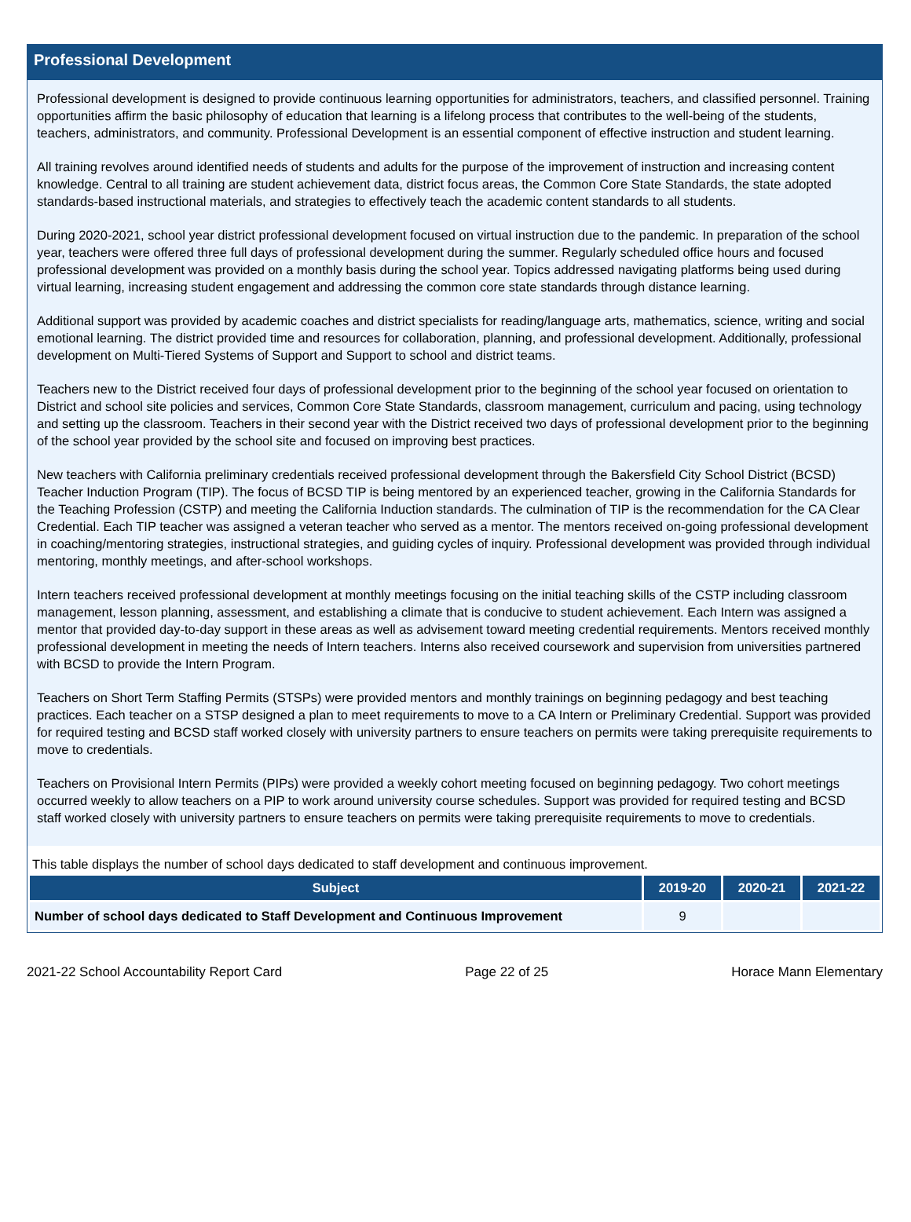Professional Development
Professional development is designed to provide continuous learning opportunities for administrators, teachers, and classified personnel. Training opportunities affirm the basic philosophy of education that learning is a lifelong process that contributes to the well-being of the students, teachers, administrators, and community. Professional Development is an essential component of effective instruction and student learning.
All training revolves around identified needs of students and adults for the purpose of the improvement of instruction and increasing content knowledge. Central to all training are student achievement data, district focus areas, the Common Core State Standards, the state adopted standards-based instructional materials, and strategies to effectively teach the academic content standards to all students.
During 2020-2021, school year district professional development focused on virtual instruction due to the pandemic. In preparation of the school year, teachers were offered three full days of professional development during the summer. Regularly scheduled office hours and focused professional development was provided on a monthly basis during the school year. Topics addressed navigating platforms being used during virtual learning, increasing student engagement and addressing the common core state standards through distance learning.
Additional support was provided by academic coaches and district specialists for reading/language arts, mathematics, science, writing and social emotional learning. The district provided time and resources for collaboration, planning, and professional development. Additionally, professional development on Multi-Tiered Systems of Support and Support to school and district teams.
Teachers new to the District received four days of professional development prior to the beginning of the school year focused on orientation to District and school site policies and services, Common Core State Standards, classroom management, curriculum and pacing, using technology and setting up the classroom. Teachers in their second year with the District received two days of professional development prior to the beginning of the school year provided by the school site and focused on improving best practices.
New teachers with California preliminary credentials received professional development through the Bakersfield City School District (BCSD) Teacher Induction Program (TIP). The focus of BCSD TIP is being mentored by an experienced teacher, growing in the California Standards for the Teaching Profession (CSTP) and meeting the California Induction standards. The culmination of TIP is the recommendation for the CA Clear Credential. Each TIP teacher was assigned a veteran teacher who served as a mentor. The mentors received on-going professional development in coaching/mentoring strategies, instructional strategies, and guiding cycles of inquiry. Professional development was provided through individual mentoring, monthly meetings, and after-school workshops.
Intern teachers received professional development at monthly meetings focusing on the initial teaching skills of the CSTP including classroom management, lesson planning, assessment, and establishing a climate that is conducive to student achievement. Each Intern was assigned a mentor that provided day-to-day support in these areas as well as advisement toward meeting credential requirements. Mentors received monthly professional development in meeting the needs of Intern teachers. Interns also received coursework and supervision from universities partnered with BCSD to provide the Intern Program.
Teachers on Short Term Staffing Permits (STSPs) were provided mentors and monthly trainings on beginning pedagogy and best teaching practices. Each teacher on a STSP designed a plan to meet requirements to move to a CA Intern or Preliminary Credential. Support was provided for required testing and BCSD staff worked closely with university partners to ensure teachers on permits were taking prerequisite requirements to move to credentials.
Teachers on Provisional Intern Permits (PIPs) were provided a weekly cohort meeting focused on beginning pedagogy. Two cohort meetings occurred weekly to allow teachers on a PIP to work around university course schedules. Support was provided for required testing and BCSD staff worked closely with university partners to ensure teachers on permits were taking prerequisite requirements to move to credentials.
This table displays the number of school days dedicated to staff development and continuous improvement.
| Subject | 2019-20 | 2020-21 | 2021-22 |
| --- | --- | --- | --- |
| Number of school days dedicated to Staff Development and Continuous Improvement | 9 | | |
2021-22 School Accountability Report Card Page 22 of 25 Horace Mann Elementary